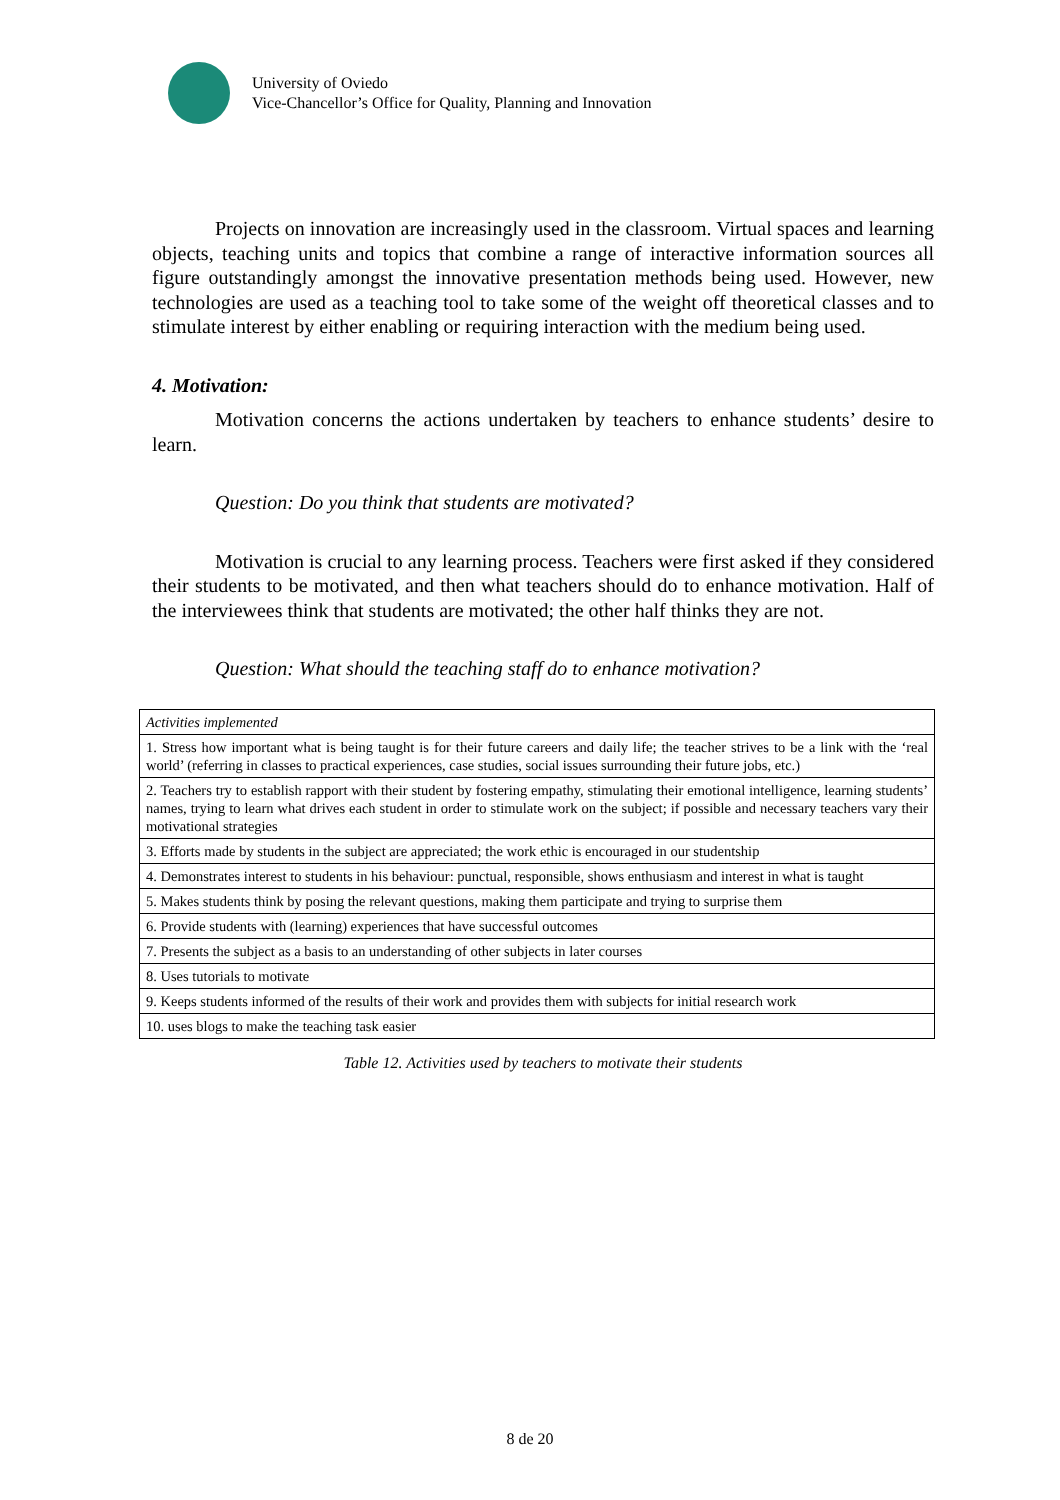University of Oviedo
Vice-Chancellor’s Office for Quality, Planning and Innovation
Projects on innovation are increasingly used in the classroom. Virtual spaces and learning objects, teaching units and topics that combine a range of interactive information sources all figure outstandingly amongst the innovative presentation methods being used. However, new technologies are used as a teaching tool to take some of the weight off theoretical classes and to stimulate interest by either enabling or requiring interaction with the medium being used.
4. Motivation:
Motivation concerns the actions undertaken by teachers to enhance students’ desire to learn.
Question: Do you think that students are motivated?
Motivation is crucial to any learning process. Teachers were first asked if they considered their students to be motivated, and then what teachers should do to enhance motivation. Half of the interviewees think that students are motivated; the other half thinks they are not.
Question: What should the teaching staff do to enhance motivation?
| Activities implemented |
| 1. Stress how important what is being taught is for their future careers and daily life; the teacher strives to be a link with the ‘real world’ (referring in classes to practical experiences, case studies, social issues surrounding their future jobs, etc.) |
| 2. Teachers try to establish rapport with their student by fostering empathy, stimulating their emotional intelligence, learning students’ names, trying to learn what drives each student in order to stimulate work on the subject; if possible and necessary teachers vary their motivational strategies |
| 3. Efforts made by students in the subject are appreciated; the work ethic is encouraged in our studentship |
| 4. Demonstrates interest to students in his behaviour: punctual, responsible, shows enthusiasm and interest in what is taught |
| 5. Makes students think by posing the relevant questions, making them participate and trying to surprise them |
| 6. Provide students with (learning) experiences that have successful outcomes |
| 7. Presents the subject as a basis to an understanding of other subjects in later courses |
| 8. Uses tutorials to motivate |
| 9. Keeps students informed of the results of their work and provides them with subjects for initial research work |
| 10. uses blogs to make the teaching task easier |
Table 12. Activities used by teachers to motivate their students
8 de 20